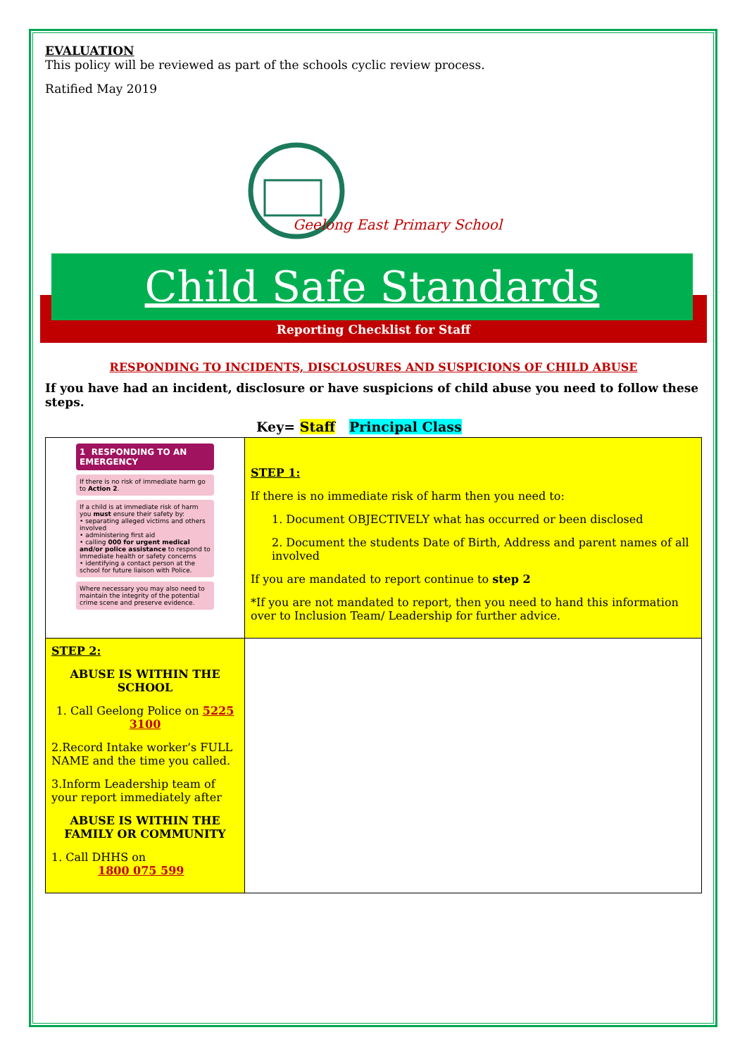EVALUATION
This policy will be reviewed as part of the schools cyclic review process.
Ratified May 2019
Geelong East Primary School
Child Safe Standards
Reporting Checklist for Staff
RESPONDING TO INCIDENTS, DISCLOSURES AND SUSPICIONS OF CHILD ABUSE
If you have had an incident, disclosure or have suspicions of child abuse you need to follow these steps.
Key= Staff Principal Class
| 1 RESPONDING TO AN EMERGENCY If there is no risk of immediate harm go to Action 2 . If a child is at immediate risk of harm you must ensure their safety by: • separating alleged victims and others involved • administering first aid • calling 000 for urgent medical and/or police assistance to respond to immediate health or safety concerns • identifying a contact person at the school for future liaison with Police. Where necessary you may also need to maintain the integrity of the potential crime scene and preserve evidence. | STEP 1: If there is no immediate risk of harm then you need to: 1. Document OBJECTIVELY what has occurred or been disclosed 2. Document the students Date of Birth, Address and parent names of all involved If you are mandated to report continue to step 2 *If you are not mandated to report, then you need to hand this information over to Inclusion Team/ Leadership for further advice. |
| STEP 2: ABUSE IS WITHIN THE SCHOOL 1. Call Geelong Police on 5225 3100 2.Record Intake worker’s FULL NAME and the time you called. 3.Inform Leadership team of your report immediately after ABUSE IS WITHIN THE FAMILY OR COMMUNITY 1. Call DHHS on 1800 075 599 | |